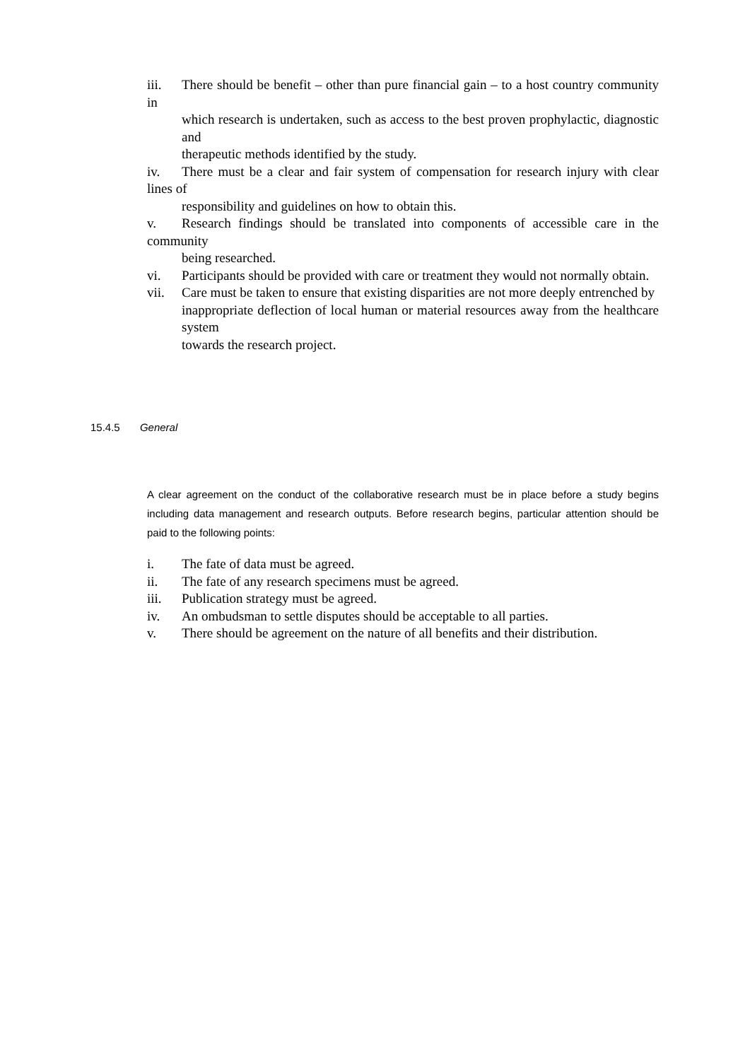iii. There should be benefit – other than pure financial gain – to a host country community in
which research is undertaken, such as access to the best proven prophylactic, diagnostic and
therapeutic methods identified by the study.
iv. There must be a clear and fair system of compensation for research injury with clear lines of
responsibility and guidelines on how to obtain this.
v. Research findings should be translated into components of accessible care in the community
being researched.
vi. Participants should be provided with care or treatment they would not normally obtain.
vii. Care must be taken to ensure that existing disparities are not more deeply entrenched by
inappropriate deflection of local human or material resources away from the healthcare system
towards the research project.
15.4.5 General
A clear agreement on the conduct of the collaborative research must be in place before a study begins including data management and research outputs. Before research begins, particular attention should be paid to the following points:
i. The fate of data must be agreed.
ii. The fate of any research specimens must be agreed.
iii. Publication strategy must be agreed.
iv. An ombudsman to settle disputes should be acceptable to all parties.
v. There should be agreement on the nature of all benefits and their distribution.